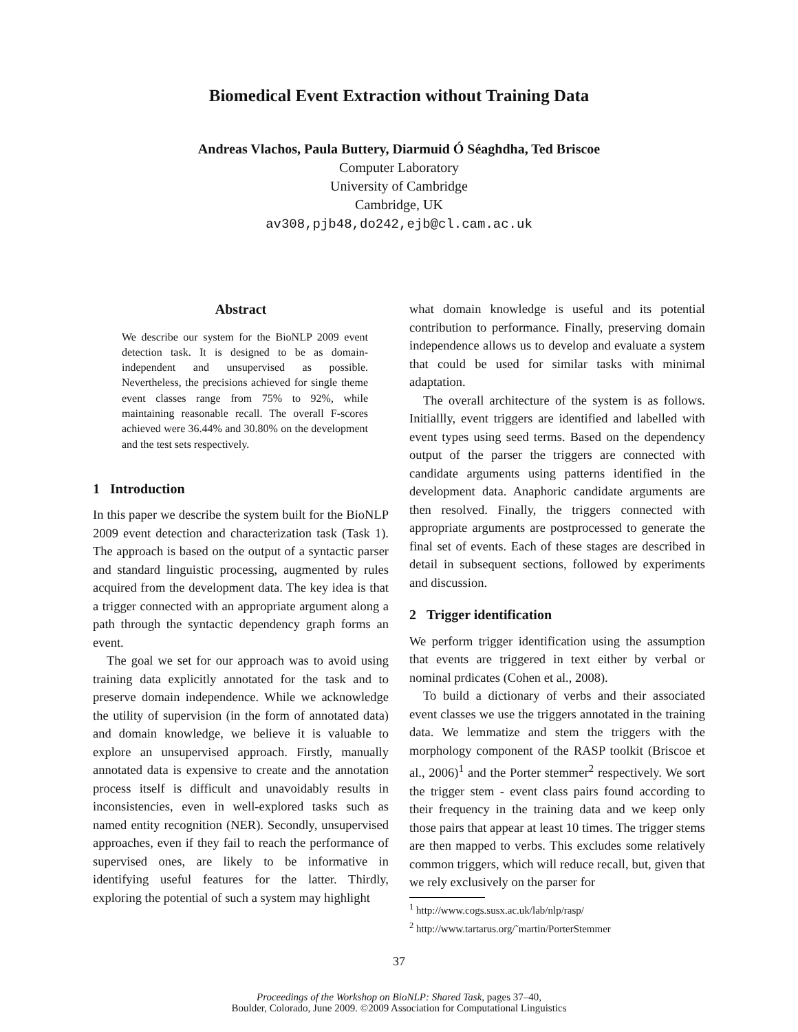Biomedical Event Extraction without Training Data
Andreas Vlachos, Paula Buttery, Diarmuid Ó Séaghdha, Ted Briscoe
Computer Laboratory
University of Cambridge
Cambridge, UK
av308,pjb48,do242,ejb@cl.cam.ac.uk
Abstract
We describe our system for the BioNLP 2009 event detection task. It is designed to be as domain-independent and unsupervised as possible. Nevertheless, the precisions achieved for single theme event classes range from 75% to 92%, while maintaining reasonable recall. The overall F-scores achieved were 36.44% and 30.80% on the development and the test sets respectively.
1 Introduction
In this paper we describe the system built for the BioNLP 2009 event detection and characterization task (Task 1). The approach is based on the output of a syntactic parser and standard linguistic processing, augmented by rules acquired from the development data. The key idea is that a trigger connected with an appropriate argument along a path through the syntactic dependency graph forms an event.
The goal we set for our approach was to avoid using training data explicitly annotated for the task and to preserve domain independence. While we acknowledge the utility of supervision (in the form of annotated data) and domain knowledge, we believe it is valuable to explore an unsupervised approach. Firstly, manually annotated data is expensive to create and the annotation process itself is difficult and unavoidably results in inconsistencies, even in well-explored tasks such as named entity recognition (NER). Secondly, unsupervised approaches, even if they fail to reach the performance of supervised ones, are likely to be informative in identifying useful features for the latter. Thirdly, exploring the potential of such a system may highlight
what domain knowledge is useful and its potential contribution to performance. Finally, preserving domain independence allows us to develop and evaluate a system that could be used for similar tasks with minimal adaptation.
The overall architecture of the system is as follows. Initiallly, event triggers are identified and labelled with event types using seed terms. Based on the dependency output of the parser the triggers are connected with candidate arguments using patterns identified in the development data. Anaphoric candidate arguments are then resolved. Finally, the triggers connected with appropriate arguments are postprocessed to generate the final set of events. Each of these stages are described in detail in subsequent sections, followed by experiments and discussion.
2 Trigger identification
We perform trigger identification using the assumption that events are triggered in text either by verbal or nominal prdicates (Cohen et al., 2008).
To build a dictionary of verbs and their associated event classes we use the triggers annotated in the training data. We lemmatize and stem the triggers with the morphology component of the RASP toolkit (Briscoe et al., 2006)<sup>1</sup> and the Porter stemmer<sup>2</sup> respectively. We sort the trigger stem - event class pairs found according to their frequency in the training data and we keep only those pairs that appear at least 10 times. The trigger stems are then mapped to verbs. This excludes some relatively common triggers, which will reduce recall, but, given that we rely exclusively on the parser for
<sup>1</sup> http://www.cogs.susx.ac.uk/lab/nlp/rasp/
<sup>2</sup> http://www.tartarus.org/˜martin/PorterStemmer
37
Proceedings of the Workshop on BioNLP: Shared Task, pages 37–40,
Boulder, Colorado, June 2009. ©2009 Association for Computational Linguistics